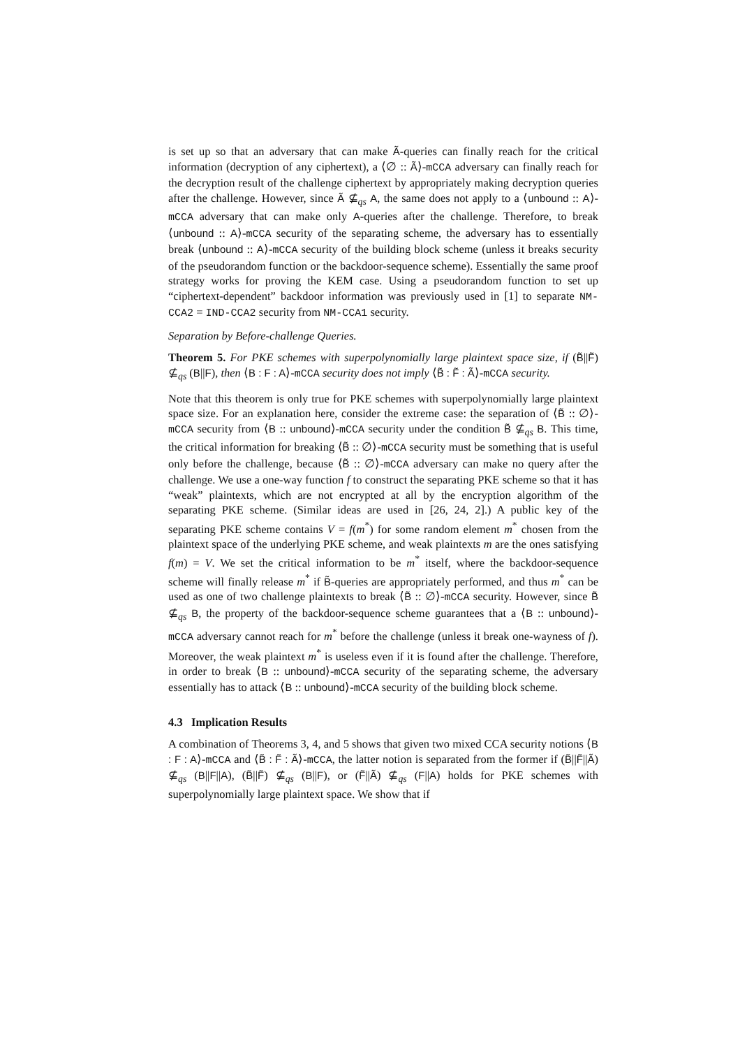is set up so that an adversary that can make Ã-queries can finally reach for the critical information (decryption of any ciphertext), a ⟨∅ :: Ã⟩-mCCA adversary can finally reach for the decryption result of the challenge ciphertext by appropriately making decryption queries after the challenge. However, since Ã ⊈<sub>qs</sub> A, the same does not apply to a ⟨unbound :: A⟩-mCCA adversary that can make only A-queries after the challenge. Therefore, to break ⟨unbound :: A⟩-mCCA security of the separating scheme, the adversary has to essentially break ⟨unbound :: A⟩-mCCA security of the building block scheme (unless it breaks security of the pseudorandom function or the backdoor-sequence scheme). Essentially the same proof strategy works for proving the KEM case. Using a pseudorandom function to set up “ciphertext-dependent” backdoor information was previously used in [1] to separate NM-CCA2 = IND-CCA2 security from NM-CCA1 security.
Separation by Before-challenge Queries.
Theorem 5. For PKE schemes with superpolynomially large plaintext space size, if (B̃||F̃) ⊈<sub>qs</sub> (B||F), then ⟨B : F : A⟩-mCCA security does not imply ⟨B̃ : F̃ : Ã⟩-mCCA security.
Note that this theorem is only true for PKE schemes with superpolynomially large plaintext space size. For an explanation here, consider the extreme case: the separation of ⟨B̃ :: ∅⟩-mCCA security from ⟨B :: unbound⟩-mCCA security under the condition B̃ ⊈<sub>qs</sub> B. This time, the critical information for breaking ⟨B̃ :: ∅⟩-mCCA security must be something that is useful only before the challenge, because ⟨B̃ :: ∅⟩-mCCA adversary can make no query after the challenge. We use a one-way function f to construct the separating PKE scheme so that it has “weak” plaintexts, which are not encrypted at all by the encryption algorithm of the separating PKE scheme. (Similar ideas are used in [26, 24, 2].) A public key of the separating PKE scheme contains V = f(m<sup>*</sup>) for some random element m<sup>*</sup> chosen from the plaintext space of the underlying PKE scheme, and weak plaintexts m are the ones satisfying f(m) = V. We set the critical information to be m<sup>*</sup> itself, where the backdoor-sequence scheme will finally release m<sup>*</sup> if B̃-queries are appropriately performed, and thus m<sup>*</sup> can be used as one of two challenge plaintexts to break ⟨B̃ :: ∅⟩-mCCA security. However, since B̃ ⊈<sub>qs</sub> B, the property of the backdoor-sequence scheme guarantees that a ⟨B :: unbound⟩-mCCA adversary cannot reach for m<sup>*</sup> before the challenge (unless it break one-wayness of f). Moreover, the weak plaintext m<sup>*</sup> is useless even if it is found after the challenge. Therefore, in order to break ⟨B :: unbound⟩-mCCA security of the separating scheme, the adversary essentially has to attack ⟨B :: unbound⟩-mCCA security of the building block scheme.
4.3 Implication Results
A combination of Theorems 3, 4, and 5 shows that given two mixed CCA security notions ⟨B : F : A⟩-mCCA and ⟨B̃ : F̃ : Ã⟩-mCCA, the latter notion is separated from the former if (B̃||F̃||Ã) ⊈<sub>qs</sub> (B||F||A), (B̃||F̃) ⊈<sub>qs</sub> (B||F), or (F̃||Ã) ⊈<sub>qs</sub> (F||A) holds for PKE schemes with superpolynomially large plaintext space. We show that if